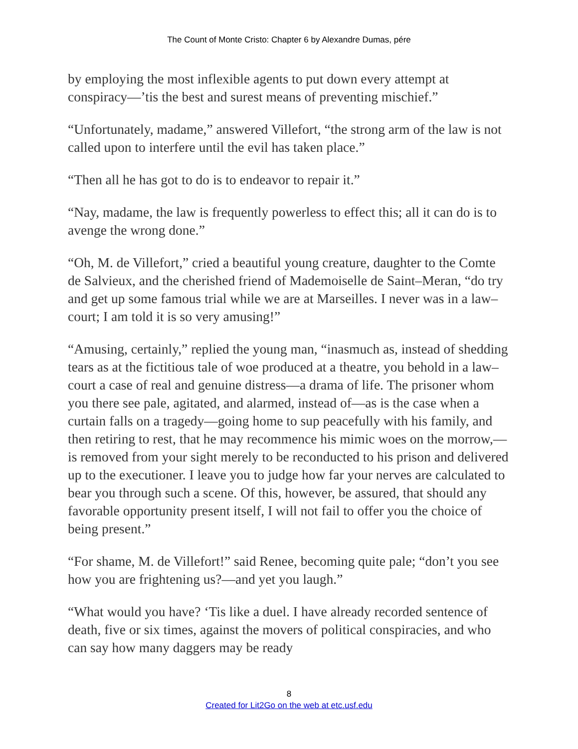The Count of Monte Cristo: Chapter 6 by Alexandre Dumas, pére
by employing the most inflexible agents to put down every attempt at conspiracy—’tis the best and surest means of preventing mischief.”
“Unfortunately, madame,” answered Villefort, “the strong arm of the law is not called upon to interfere until the evil has taken place.”
“Then all he has got to do is to endeavor to repair it.”
“Nay, madame, the law is frequently powerless to effect this; all it can do is to avenge the wrong done.”
“Oh, M. de Villefort,” cried a beautiful young creature, daughter to the Comte de Salvieux, and the cherished friend of Mademoiselle de Saint–Meran, “do try and get up some famous trial while we are at Marseilles. I never was in a law–court; I am told it is so very amusing!”
“Amusing, certainly,” replied the young man, “inasmuch as, instead of shedding tears as at the fictitious tale of woe produced at a theatre, you behold in a law–court a case of real and genuine distress—a drama of life. The prisoner whom you there see pale, agitated, and alarmed, instead of—as is the case when a curtain falls on a tragedy—going home to sup peacefully with his family, and then retiring to rest, that he may recommence his mimic woes on the morrow,—is removed from your sight merely to be reconducted to his prison and delivered up to the executioner. I leave you to judge how far your nerves are calculated to bear you through such a scene. Of this, however, be assured, that should any favorable opportunity present itself, I will not fail to offer you the choice of being present.”
“For shame, M. de Villefort!” said Renee, becoming quite pale; “don’t you see how you are frightening us?—and yet you laugh.”
“What would you have? ‘Tis like a duel. I have already recorded sentence of death, five or six times, against the movers of political conspiracies, and who can say how many daggers may be ready
8
Created for Lit2Go on the web at etc.usf.edu